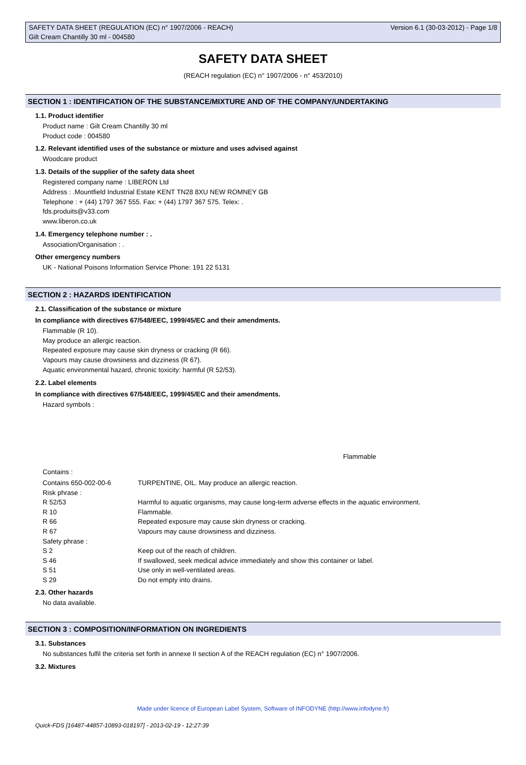SAFETY DATA SHEET (REGULATION (EC) n° 1907/2006 - REACH) Version 6.1 (30-03-2012) - Page 1/8
Gilt Cream Chantilly 30 ml - 004580
SAFETY DATA SHEET
(REACH regulation (EC) n° 1907/2006 - n° 453/2010)
SECTION 1 : IDENTIFICATION OF THE SUBSTANCE/MIXTURE AND OF THE COMPANY/UNDERTAKING
1.1. Product identifier
Product name : Gilt Cream Chantilly 30 ml
Product code : 004580
1.2. Relevant identified uses of the substance or mixture and uses advised against
Woodcare product
1.3. Details of the supplier of the safety data sheet
Registered company name : LIBERON Ltd
Address : .Mountfield Industrial Estate KENT TN28 8XU NEW ROMNEY GB
Telephone : + (44) 1797 367 555. Fax: + (44) 1797 367 575. Telex: .
fds.produits@v33.com
www.liberon.co.uk
1.4. Emergency telephone number : .
Association/Organisation : .
Other emergency numbers
UK - National Poisons Information Service Phone: 191 22 5131
SECTION 2 : HAZARDS IDENTIFICATION
2.1. Classification of the substance or mixture
In compliance with directives 67/548/EEC, 1999/45/EC and their amendments.
Flammable (R 10).
May produce an allergic reaction.
Repeated exposure may cause skin dryness or cracking (R 66).
Vapours may cause drowsiness and dizziness (R 67).
Aquatic environmental hazard, chronic toxicity: harmful (R 52/53).
2.2. Label elements
In compliance with directives 67/548/EEC, 1999/45/EC and their amendments.
Hazard symbols :
Flammable
Contains :
| Contains 650-002-00-6 | TURPENTINE, OIL. May produce an allergic reaction. |
| Risk phrase : | |
| R 52/53 | Harmful to aquatic organisms, may cause long-term adverse effects in the aquatic environment. |
| R 10 | Flammable. |
| R 66 | Repeated exposure may cause skin dryness or cracking. |
| R 67 | Vapours may cause drowsiness and dizziness. |
| Safety phrase : | |
| S 2 | Keep out of the reach of children. |
| S 46 | If swallowed, seek medical advice immediately and show this container or label. |
| S 51 | Use only in well-ventilated areas. |
| S 29 | Do not empty into drains. |
2.3. Other hazards
No data available.
SECTION 3 : COMPOSITION/INFORMATION ON INGREDIENTS
3.1. Substances
No substances fulfil the criteria set forth in annexe II section A of the REACH regulation (EC) n° 1907/2006.
3.2. Mixtures
Made under licence of European Label System, Software of INFODYNE (http://www.infodyne.fr)
Quick-FDS [16487-44857-10893-018197] - 2013-02-19 - 12:27:39